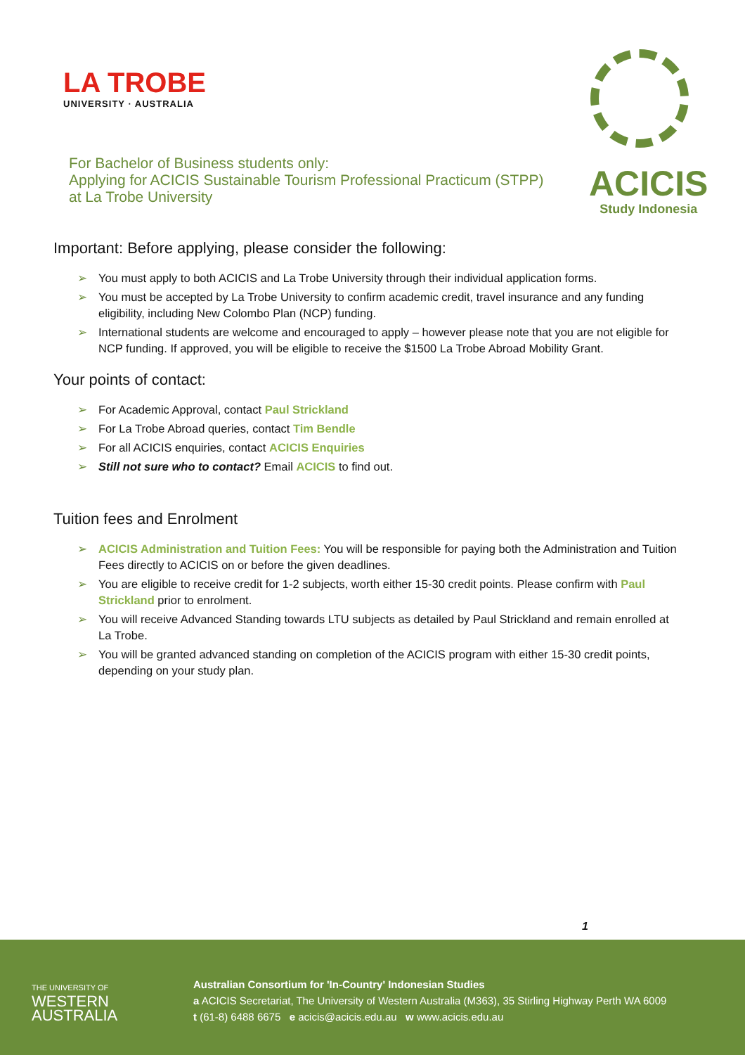LA TROBE
UNIVERSITY · AUSTRALIA
For Bachelor of Business students only:
Applying for ACICIS Sustainable Tourism Professional Practicum (STPP)
at La Trobe University
ACICIS
Study Indonesia
Important: Before applying, please consider the following:
➢ You must apply to both ACICIS and La Trobe University through their individual application forms.
➢ You must be accepted by La Trobe University to confirm academic credit, travel insurance and any funding eligibility, including New Colombo Plan (NCP) funding.
➢ International students are welcome and encouraged to apply – however please note that you are not eligible for NCP funding. If approved, you will be eligible to receive the $1500 La Trobe Abroad Mobility Grant.
Your points of contact:
➢ For Academic Approval, contact Paul Strickland
➢ For La Trobe Abroad queries, contact Tim Bendle
➢ For all ACICIS enquiries, contact ACICIS Enquiries
➢ Still not sure who to contact? Email ACICIS to find out.
Tuition fees and Enrolment
➢ ACICIS Administration and Tuition Fees: You will be responsible for paying both the Administration and Tuition Fees directly to ACICIS on or before the given deadlines.
➢ You are eligible to receive credit for 1-2 subjects, worth either 15-30 credit points. Please confirm with Paul Strickland prior to enrolment.
➢ You will receive Advanced Standing towards LTU subjects as detailed by Paul Strickland and remain enrolled at La Trobe.
➢ You will be granted advanced standing on completion of the ACICIS program with either 15-30 credit points, depending on your study plan.
1
THE UNIVERSITY OF
WESTERN
AUSTRALIA
Australian Consortium for 'In-Country' Indonesian Studies
a ACICIS Secretariat, The University of Western Australia (M363), 35 Stirling Highway Perth WA 6009
t (61-8) 6488 6675 e acicis@acicis.edu.au w www.acicis.edu.au